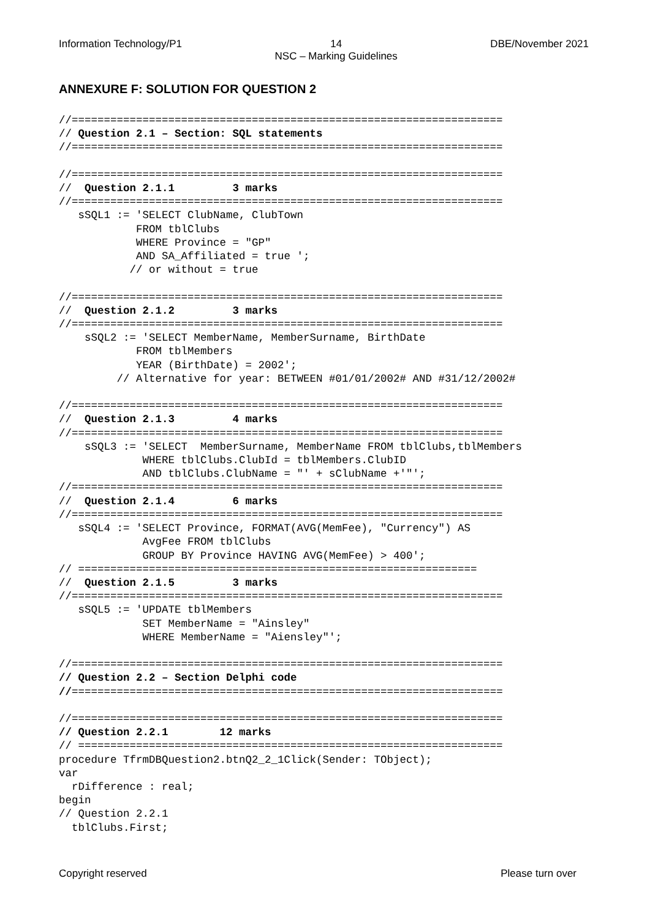Information Technology/P1 14
NSC – Marking Guidelines DBE/November 2021
ANNEXURE F: SOLUTION FOR QUESTION 2
//===================================================================
// Question 2.1 – Section: SQL statements
//===================================================================

//===================================================================
//  Question 2.1.1         3 marks
//===================================================================
   sSQL1 := 'SELECT ClubName, ClubTown
            FROM tblClubs
            WHERE Province = "GP"
            AND SA_Affiliated = true ';
           // or without = true

//===================================================================
//  Question 2.1.2         3 marks
//===================================================================
    sSQL2 := 'SELECT MemberName, MemberSurname, BirthDate
            FROM tblMembers
            YEAR (BirthDate) = 2002';
         // Alternative for year: BETWEEN #01/01/2002# AND #31/12/2002#

//===================================================================
//  Question 2.1.3         4 marks
//===================================================================
    sSQL3 := 'SELECT  MemberSurname, MemberName FROM tblClubs,tblMembers
             WHERE tblClubs.ClubId = tblMembers.ClubID
             AND tblClubs.ClubName = "' + sClubName +'"';
//===================================================================
//  Question 2.1.4         6 marks
//===================================================================
   sSQL4 := 'SELECT Province, FORMAT(AVG(MemFee), "Currency") AS
             AvgFee FROM tblClubs
             GROUP BY Province HAVING AVG(MemFee) > 400';
// ==============================================================
//  Question 2.1.5         3 marks
//===================================================================
   sSQL5 := 'UPDATE tblMembers
             SET MemberName = "Ainsley"
             WHERE MemberName = "Aiensley"';

//===================================================================
// Question 2.2 – Section Delphi code
//===================================================================

//===================================================================
// Question 2.2.1        12 marks
// ==================================================================
procedure TfrmDBQuestion2.btnQ2_2_1Click(Sender: TObject);
var
  rDifference : real;
begin
// Question 2.2.1
  tblClubs.First;
Copyright reserved Please turn over